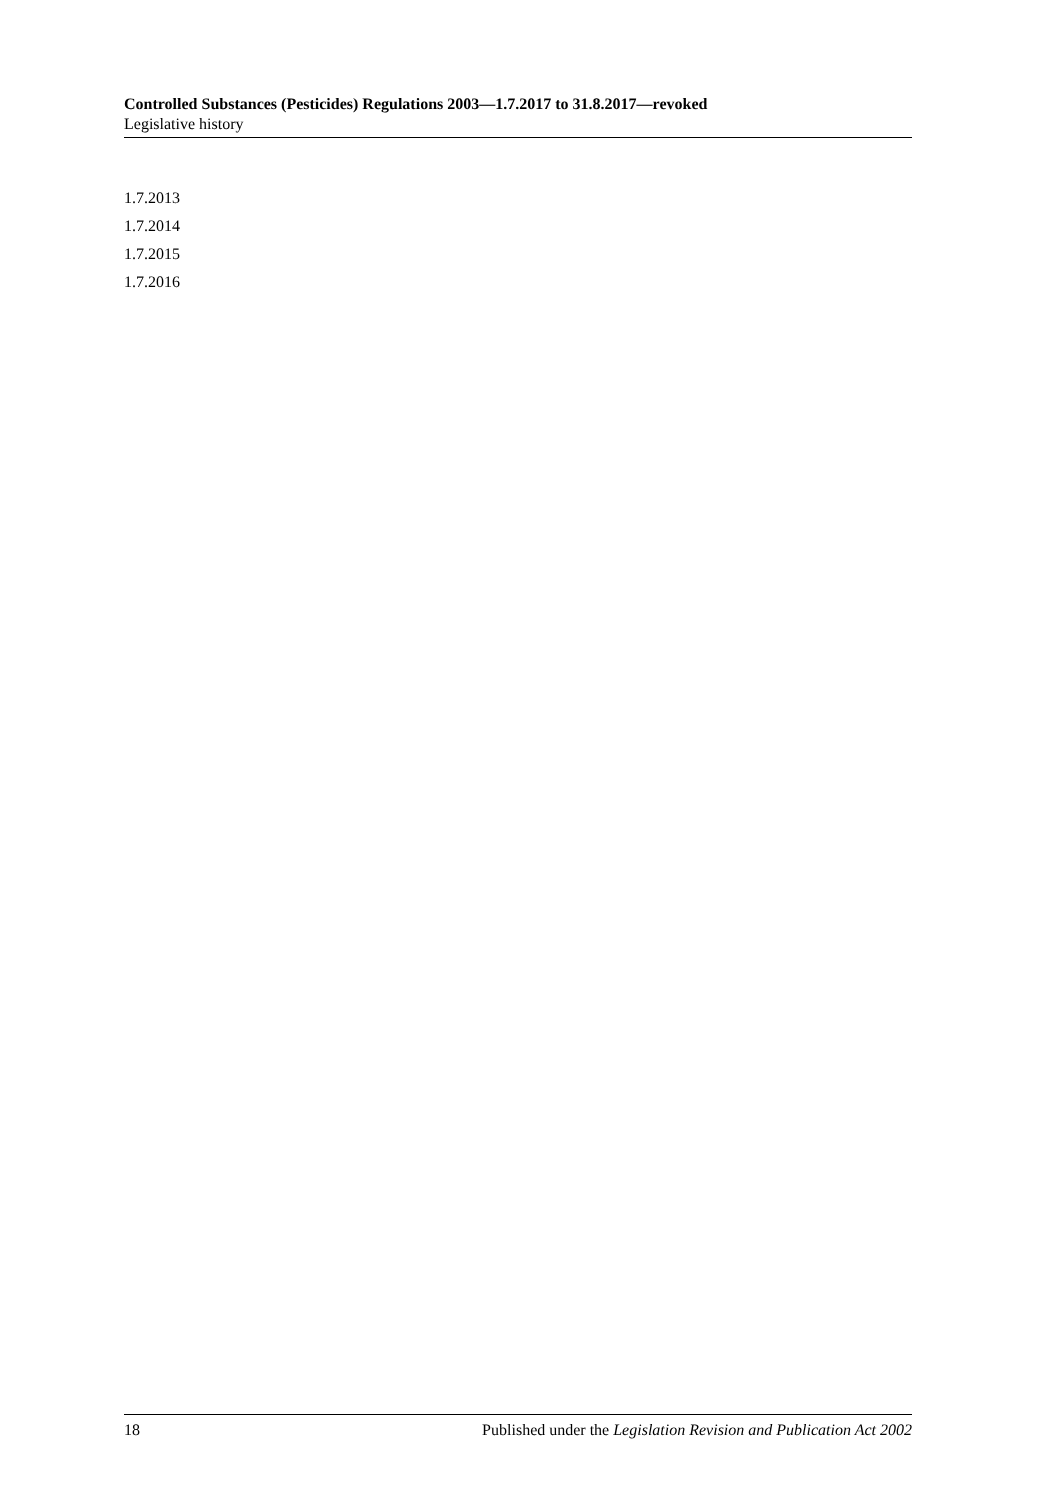Controlled Substances (Pesticides) Regulations 2003—1.7.2017 to 31.8.2017—revoked
Legislative history
1.7.2013
1.7.2014
1.7.2015
1.7.2016
18 Published under the Legislation Revision and Publication Act 2002